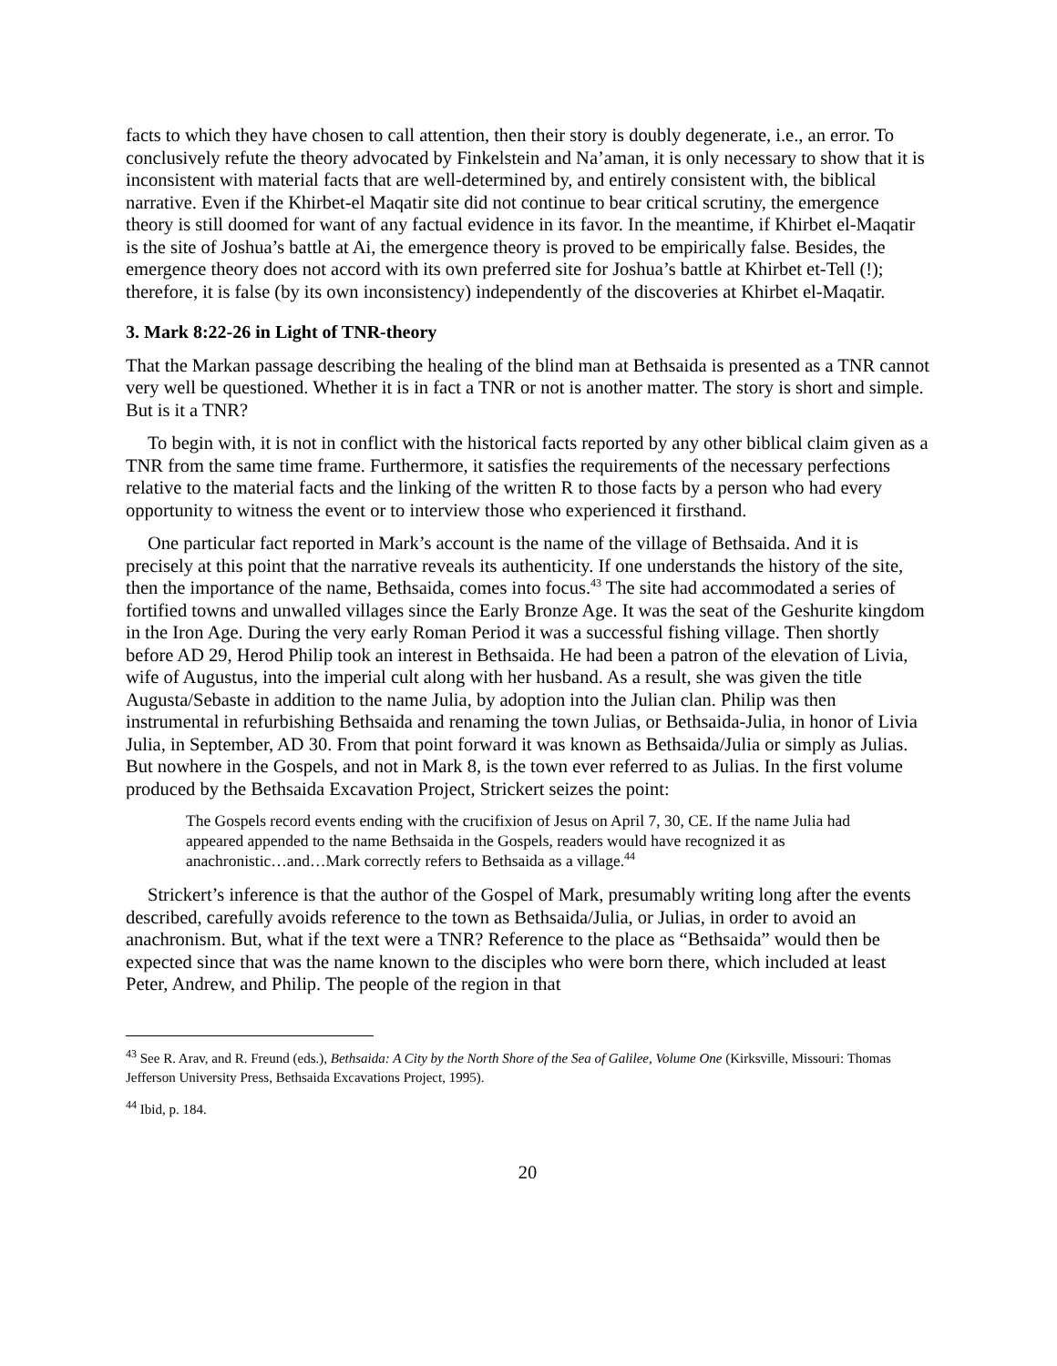facts to which they have chosen to call attention, then their story is doubly degenerate, i.e., an error. To conclusively refute the theory advocated by Finkelstein and Na’aman, it is only necessary to show that it is inconsistent with material facts that are well-determined by, and entirely consistent with, the biblical narrative. Even if the Khirbet-el Maqatir site did not continue to bear critical scrutiny, the emergence theory is still doomed for want of any factual evidence in its favor. In the meantime, if Khirbet el-Maqatir is the site of Joshua’s battle at Ai, the emergence theory is proved to be empirically false. Besides, the emergence theory does not accord with its own preferred site for Joshua’s battle at Khirbet et-Tell (!); therefore, it is false (by its own inconsistency) independently of the discoveries at Khirbet el-Maqatir.
3. Mark 8:22-26 in Light of TNR-theory
That the Markan passage describing the healing of the blind man at Bethsaida is presented as a TNR cannot very well be questioned. Whether it is in fact a TNR or not is another matter. The story is short and simple. But is it a TNR?
To begin with, it is not in conflict with the historical facts reported by any other biblical claim given as a TNR from the same time frame. Furthermore, it satisfies the requirements of the necessary perfections relative to the material facts and the linking of the written R to those facts by a person who had every opportunity to witness the event or to interview those who experienced it firsthand.
One particular fact reported in Mark’s account is the name of the village of Bethsaida. And it is precisely at this point that the narrative reveals its authenticity. If one understands the history of the site, then the importance of the name, Bethsaida, comes into focus.<sup>43</sup> The site had accommodated a series of fortified towns and unwalled villages since the Early Bronze Age. It was the seat of the Geshurite kingdom in the Iron Age. During the very early Roman Period it was a successful fishing village. Then shortly before AD 29, Herod Philip took an interest in Bethsaida. He had been a patron of the elevation of Livia, wife of Augustus, into the imperial cult along with her husband. As a result, she was given the title Augusta/Sebaste in addition to the name Julia, by adoption into the Julian clan. Philip was then instrumental in refurbishing Bethsaida and renaming the town Julias, or Bethsaida-Julia, in honor of Livia Julia, in September, AD 30. From that point forward it was known as Bethsaida/Julia or simply as Julias. But nowhere in the Gospels, and not in Mark 8, is the town ever referred to as Julias. In the first volume produced by the Bethsaida Excavation Project, Strickert seizes the point:
The Gospels record events ending with the crucifixion of Jesus on April 7, 30, CE. If the name Julia had appeared appended to the name Bethsaida in the Gospels, readers would have recognized it as anachronistic…and…Mark correctly refers to Bethsaida as a village.<sup>44</sup>
Strickert’s inference is that the author of the Gospel of Mark, presumably writing long after the events described, carefully avoids reference to the town as Bethsaida/Julia, or Julias, in order to avoid an anachronism. But, what if the text were a TNR? Reference to the place as “Bethsaida” would then be expected since that was the name known to the disciples who were born there, which included at least Peter, Andrew, and Philip. The people of the region in that
<sup>43</sup> See R. Arav, and R. Freund (eds.), Bethsaida: A City by the North Shore of the Sea of Galilee, Volume One (Kirksville, Missouri: Thomas Jefferson University Press, Bethsaida Excavations Project, 1995).
<sup>44</sup> Ibid, p. 184.
20